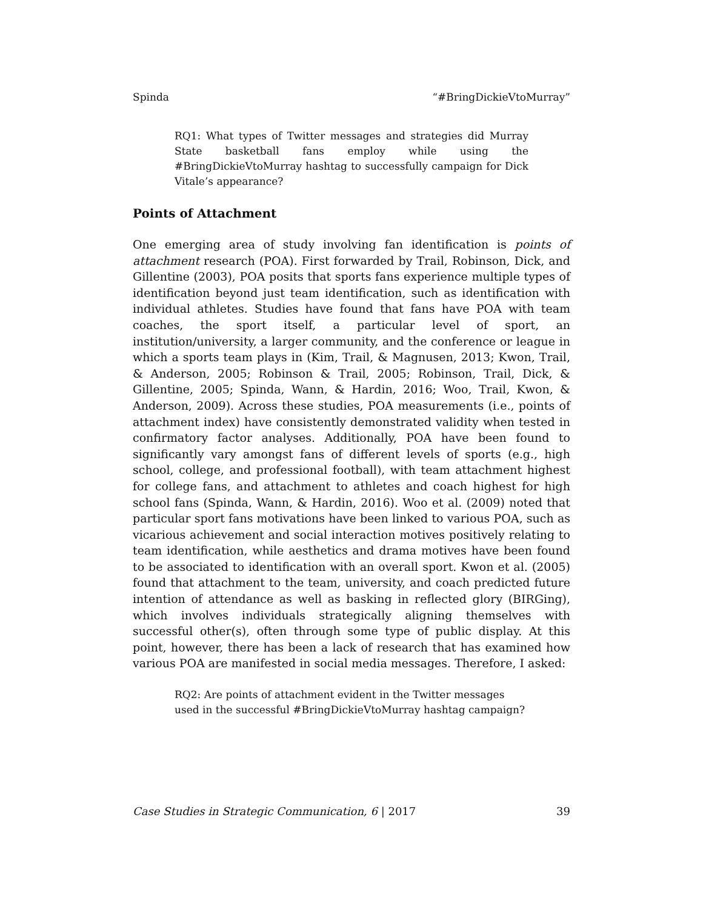Spinda “#BringDickieVtoMurray”
RQ1: What types of Twitter messages and strategies did Murray State basketball fans employ while using the #BringDickieVtoMurray hashtag to successfully campaign for Dick Vitale’s appearance?
Points of Attachment
One emerging area of study involving fan identification is points of attachment research (POA). First forwarded by Trail, Robinson, Dick, and Gillentine (2003), POA posits that sports fans experience multiple types of identification beyond just team identification, such as identification with individual athletes. Studies have found that fans have POA with team coaches, the sport itself, a particular level of sport, an institution/university, a larger community, and the conference or league in which a sports team plays in (Kim, Trail, & Magnusen, 2013; Kwon, Trail, & Anderson, 2005; Robinson & Trail, 2005; Robinson, Trail, Dick, & Gillentine, 2005; Spinda, Wann, & Hardin, 2016; Woo, Trail, Kwon, & Anderson, 2009). Across these studies, POA measurements (i.e., points of attachment index) have consistently demonstrated validity when tested in confirmatory factor analyses. Additionally, POA have been found to significantly vary amongst fans of different levels of sports (e.g., high school, college, and professional football), with team attachment highest for college fans, and attachment to athletes and coach highest for high school fans (Spinda, Wann, & Hardin, 2016). Woo et al. (2009) noted that particular sport fans motivations have been linked to various POA, such as vicarious achievement and social interaction motives positively relating to team identification, while aesthetics and drama motives have been found to be associated to identification with an overall sport. Kwon et al. (2005) found that attachment to the team, university, and coach predicted future intention of attendance as well as basking in reflected glory (BIRGing), which involves individuals strategically aligning themselves with successful other(s), often through some type of public display. At this point, however, there has been a lack of research that has examined how various POA are manifested in social media messages. Therefore, I asked:
RQ2: Are points of attachment evident in the Twitter messages used in the successful #BringDickieVtoMurray hashtag campaign?
Case Studies in Strategic Communication, 6 | 2017 39